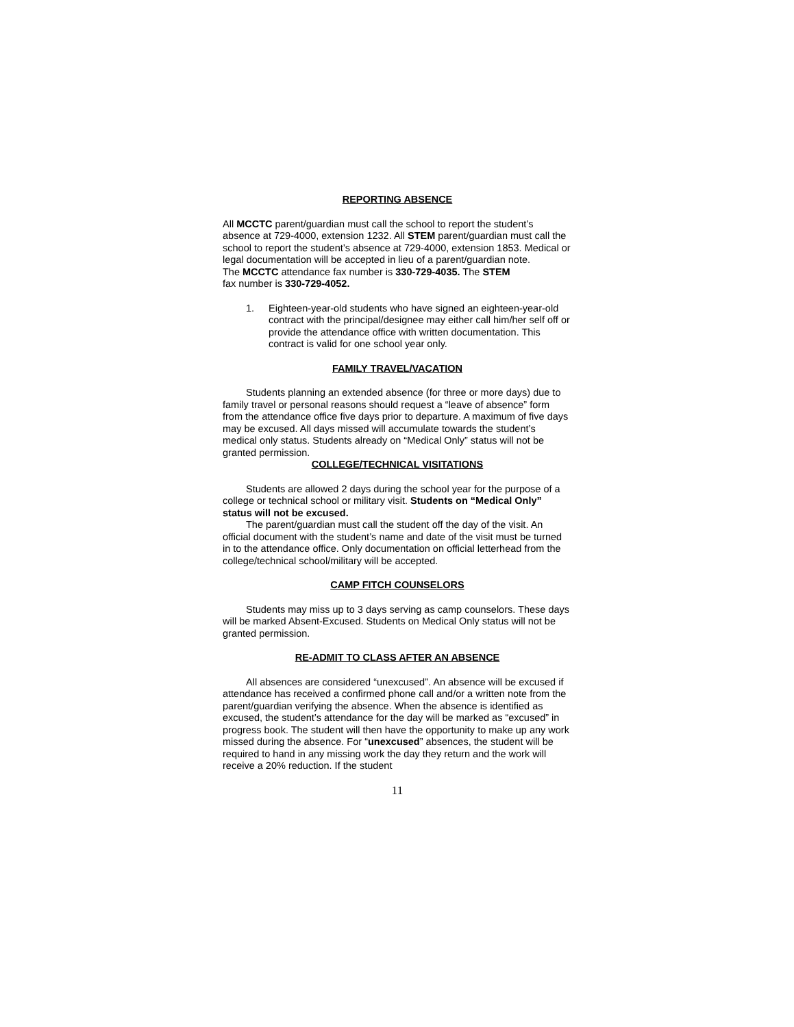REPORTING ABSENCE
All MCCTC parent/guardian must call the school to report the student’s absence at 729-4000, extension 1232. All STEM parent/guardian must call the school to report the student’s absence at 729-4000, extension 1853. Medical or legal documentation will be accepted in lieu of a parent/guardian note.
The MCCTC attendance fax number is 330-729-4035. The STEM
fax number is 330-729-4052.
1. Eighteen-year-old students who have signed an eighteen-year-old contract with the principal/designee may either call him/her self off or provide the attendance office with written documentation. This contract is valid for one school year only.
FAMILY TRAVEL/VACATION
Students planning an extended absence (for three or more days) due to family travel or personal reasons should request a “leave of absence” form from the attendance office five days prior to departure. A maximum of five days may be excused. All days missed will accumulate towards the student’s medical only status. Students already on “Medical Only” status will not be granted permission.
COLLEGE/TECHNICAL VISITATIONS
Students are allowed 2 days during the school year for the purpose of a college or technical school or military visit. Students on “Medical Only” status will not be excused.
The parent/guardian must call the student off the day of the visit. An official document with the student’s name and date of the visit must be turned in to the attendance office. Only documentation on official letterhead from the college/technical school/military will be accepted.
CAMP FITCH COUNSELORS
Students may miss up to 3 days serving as camp counselors. These days will be marked Absent-Excused. Students on Medical Only status will not be granted permission.
RE-ADMIT TO CLASS AFTER AN ABSENCE
All absences are considered “unexcused”. An absence will be excused if attendance has received a confirmed phone call and/or a written note from the parent/guardian verifying the absence. When the absence is identified as excused, the student’s attendance for the day will be marked as “excused” in progress book. The student will then have the opportunity to make up any work missed during the absence. For “unexcused” absences, the student will be required to hand in any missing work the day they return and the work will receive a 20% reduction. If the student
11